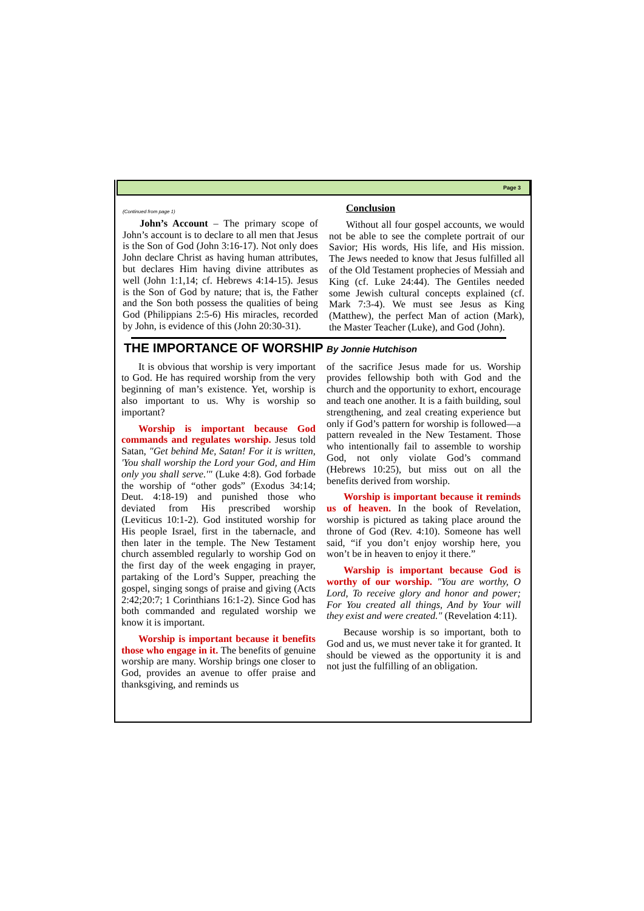Page 3
(Continued from page 1)
John’s Account – The primary scope of John’s account is to declare to all men that Jesus is the Son of God (John 3:16-17). Not only does John declare Christ as having human attributes, but declares Him having divine attributes as well (John 1:1,14; cf. Hebrews 4:14-15). Jesus is the Son of God by nature; that is, the Father and the Son both possess the qualities of being God (Philippians 2:5-6) His miracles, recorded by John, is evidence of this (John 20:30-31).
Conclusion
Without all four gospel accounts, we would not be able to see the complete portrait of our Savior; His words, His life, and His mission. The Jews needed to know that Jesus fulfilled all of the Old Testament prophecies of Messiah and King (cf. Luke 24:44). The Gentiles needed some Jewish cultural concepts explained (cf. Mark 7:3-4). We must see Jesus as King (Matthew), the perfect Man of action (Mark), the Master Teacher (Luke), and God (John).
THE IMPORTANCE OF WORSHIP By Jonnie Hutchison
It is obvious that worship is very important to God. He has required worship from the very beginning of man’s existence. Yet, worship is also important to us. Why is worship so important?
Worship is important because God commands and regulates worship. Jesus told Satan, "Get behind Me, Satan! For it is written, 'You shall worship the Lord your God, and Him only you shall serve.'" (Luke 4:8). God forbade the worship of “other gods” (Exodus 34:14; Deut. 4:18-19) and punished those who deviated from His prescribed worship (Leviticus 10:1-2). God instituted worship for His people Israel, first in the tabernacle, and then later in the temple. The New Testament church assembled regularly to worship God on the first day of the week engaging in prayer, partaking of the Lord’s Supper, preaching the gospel, singing songs of praise and giving (Acts 2:42;20:7; 1 Corinthians 16:1-2). Since God has both commanded and regulated worship we know it is important.
Worship is important because it benefits those who engage in it. The benefits of genuine worship are many. Worship brings one closer to God, provides an avenue to offer praise and thanksgiving, and reminds us
of the sacrifice Jesus made for us. Worship provides fellowship both with God and the church and the opportunity to exhort, encourage and teach one another. It is a faith building, soul strengthening, and zeal creating experience but only if God’s pattern for worship is followed—a pattern revealed in the New Testament. Those who intentionally fail to assemble to worship God, not only violate God’s command (Hebrews 10:25), but miss out on all the benefits derived from worship.
Worship is important because it reminds us of heaven. In the book of Revelation, worship is pictured as taking place around the throne of God (Rev. 4:10). Someone has well said, “if you don’t enjoy worship here, you won’t be in heaven to enjoy it there.”
Warship is important because God is worthy of our worship. "You are worthy, O Lord, To receive glory and honor and power; For You created all things, And by Your will they exist and were created." (Revelation 4:11).
Because worship is so important, both to God and us, we must never take it for granted. It should be viewed as the opportunity it is and not just the fulfilling of an obligation.